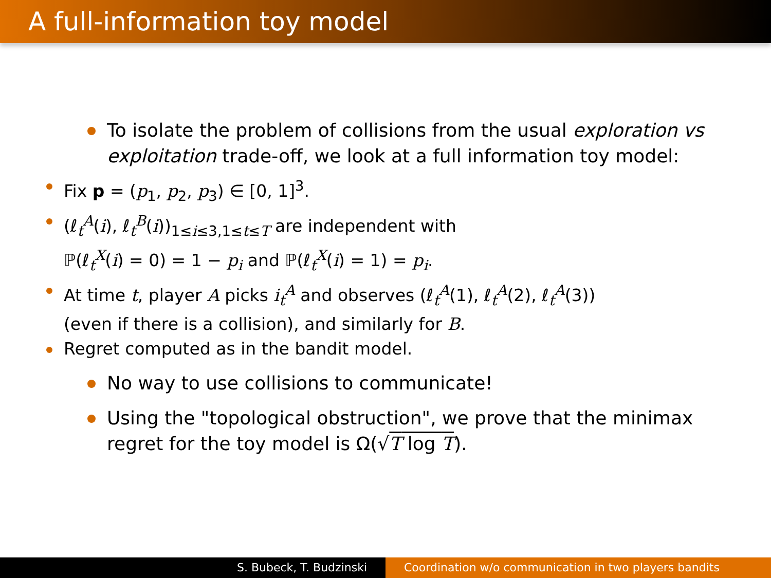A full-information toy model
To isolate the problem of collisions from the usual exploration vs exploitation trade-off, we look at a full information toy model:
Fix p = (p<sub>1</sub>, p<sub>2</sub>, p<sub>3</sub>) ∈ [0, 1]<sup>3</sup>.
(ℓ<sub>t</sub><sup>A</sup>(i), ℓ<sub>t</sub><sup>B</sup>(i))<sub>1≤i≤3,1≤t≤T</sub> are independent with
ℙ(ℓ<sub>t</sub><sup>X</sup>(i) = 0) = 1 − p<sub>i</sub> and ℙ(ℓ<sub>t</sub><sup>X</sup>(i) = 1) = p<sub>i</sub>.
At time t, player A picks i<sub>t</sub><sup>A</sup> and observes (ℓ<sub>t</sub><sup>A</sup>(1), ℓ<sub>t</sub><sup>A</sup>(2), ℓ<sub>t</sub><sup>A</sup>(3))
(even if there is a collision), and similarly for B.
Regret computed as in the bandit model.
No way to use collisions to communicate!
Using the "topological obstruction", we prove that the minimax regret for the toy model is Ω(√T log T).
S. Bubeck, T. Budzinski Coordination w/o communication in two players bandits